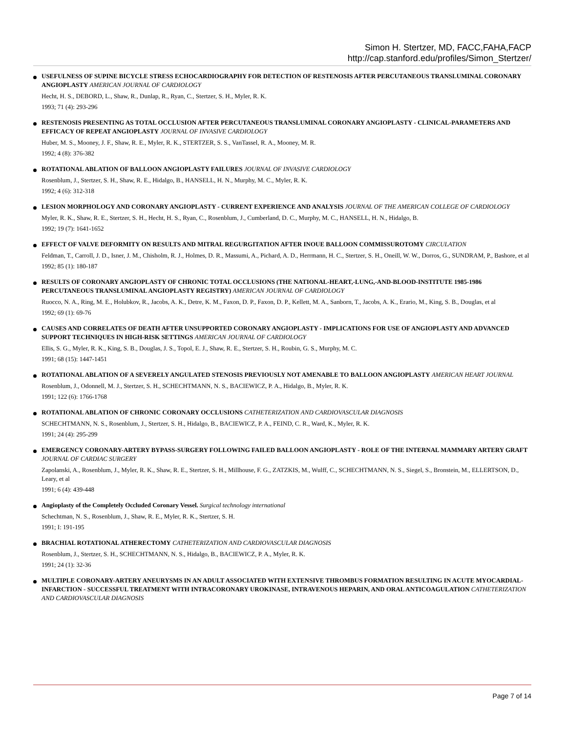Simon H. Stertzer, MD, FACC,FAHA,FACP
http://cap.stanford.edu/profiles/Simon_Stertzer/
USEFULNESS OF SUPINE BICYCLE STRESS ECHOCARDIOGRAPHY FOR DETECTION OF RESTENOSIS AFTER PERCUTANEOUS TRANSLUMINAL CORONARY ANGIOPLASTY AMERICAN JOURNAL OF CARDIOLOGY
Hecht, H. S., DEBORD, L., Shaw, R., Dunlap, R., Ryan, C., Stertzer, S. H., Myler, R. K.
1993; 71 (4): 293-296
RESTENOSIS PRESENTING AS TOTAL OCCLUSION AFTER PERCUTANEOUS TRANSLUMINAL CORONARY ANGIOPLASTY - CLINICAL-PARAMETERS AND EFFICACY OF REPEAT ANGIOPLASTY JOURNAL OF INVASIVE CARDIOLOGY
Huber, M. S., Mooney, J. F., Shaw, R. E., Myler, R. K., STERTZER, S. S., VanTassel, R. A., Mooney, M. R.
1992; 4 (8): 376-382
ROTATIONAL ABLATION OF BALLOON ANGIOPLASTY FAILURES JOURNAL OF INVASIVE CARDIOLOGY
Rosenblum, J., Stertzer, S. H., Shaw, R. E., Hidalgo, B., HANSELL, H. N., Murphy, M. C., Myler, R. K.
1992; 4 (6): 312-318
LESION MORPHOLOGY AND CORONARY ANGIOPLASTY - CURRENT EXPERIENCE AND ANALYSIS JOURNAL OF THE AMERICAN COLLEGE OF CARDIOLOGY
Myler, R. K., Shaw, R. E., Stertzer, S. H., Hecht, H. S., Ryan, C., Rosenblum, J., Cumberland, D. C., Murphy, M. C., HANSELL, H. N., Hidalgo, B.
1992; 19 (7): 1641-1652
EFFECT OF VALVE DEFORMITY ON RESULTS AND MITRAL REGURGITATION AFTER INOUE BALLOON COMMISSUROTOMY CIRCULATION
Feldman, T., Carroll, J. D., Isner, J. M., Chisholm, R. J., Holmes, D. R., Massumi, A., Pichard, A. D., Herrmann, H. C., Stertzer, S. H., Oneill, W. W., Dorros, G., SUNDRAM, P., Bashore, et al
1992; 85 (1): 180-187
RESULTS OF CORONARY ANGIOPLASTY OF CHRONIC TOTAL OCCLUSIONS (THE NATIONAL-HEART,-LUNG,-AND-BLOOD-INSTITUTE 1985-1986 PERCUTANEOUS TRANSLUMINAL ANGIOPLASTY REGISTRY) AMERICAN JOURNAL OF CARDIOLOGY
Ruocco, N. A., Ring, M. E., Holubkov, R., Jacobs, A. K., Detre, K. M., Faxon, D. P., Faxon, D. P., Kellett, M. A., Sanborn, T., Jacobs, A. K., Erario, M., King, S. B., Douglas, et al
1992; 69 (1): 69-76
CAUSES AND CORRELATES OF DEATH AFTER UNSUPPORTED CORONARY ANGIOPLASTY - IMPLICATIONS FOR USE OF ANGIOPLASTY AND ADVANCED SUPPORT TECHNIQUES IN HIGH-RISK SETTINGS AMERICAN JOURNAL OF CARDIOLOGY
Ellis, S. G., Myler, R. K., King, S. B., Douglas, J. S., Topol, E. J., Shaw, R. E., Stertzer, S. H., Roubin, G. S., Murphy, M. C.
1991; 68 (15): 1447-1451
ROTATIONAL ABLATION OF A SEVERELY ANGULATED STENOSIS PREVIOUSLY NOT AMENABLE TO BALLOON ANGIOPLASTY AMERICAN HEART JOURNAL
Rosenblum, J., Odonnell, M. J., Stertzer, S. H., SCHECHTMANN, N. S., BACIEWICZ, P. A., Hidalgo, B., Myler, R. K.
1991; 122 (6): 1766-1768
ROTATIONAL ABLATION OF CHRONIC CORONARY OCCLUSIONS CATHETERIZATION AND CARDIOVASCULAR DIAGNOSIS
SCHECHTMANN, N. S., Rosenblum, J., Stertzer, S. H., Hidalgo, B., BACIEWICZ, P. A., FEIND, C. R., Ward, K., Myler, R. K.
1991; 24 (4): 295-299
EMERGENCY CORONARY-ARTERY BYPASS-SURGERY FOLLOWING FAILED BALLOON ANGIOPLASTY - ROLE OF THE INTERNAL MAMMARY ARTERY GRAFT JOURNAL OF CARDIAC SURGERY
Zapolanski, A., Rosenblum, J., Myler, R. K., Shaw, R. E., Stertzer, S. H., Millhouse, F. G., ZATZKIS, M., Wulff, C., SCHECHTMANN, N. S., Siegel, S., Bronstein, M., ELLERTSON, D., Leary, et al
1991; 6 (4): 439-448
Angioplasty of the Completely Occluded Coronary Vessel. Surgical technology international
Schechtman, N. S., Rosenblum, J., Shaw, R. E., Myler, R. K., Stertzer, S. H.
1991; I: 191-195
BRACHIAL ROTATIONAL ATHERECTOMY CATHETERIZATION AND CARDIOVASCULAR DIAGNOSIS
Rosenblum, J., Stertzer, S. H., SCHECHTMANN, N. S., Hidalgo, B., BACIEWICZ, P. A., Myler, R. K.
1991; 24 (1): 32-36
MULTIPLE CORONARY-ARTERY ANEURYSMS IN AN ADULT ASSOCIATED WITH EXTENSIVE THROMBUS FORMATION RESULTING IN ACUTE MYOCARDIAL-INFARCTION - SUCCESSFUL TREATMENT WITH INTRACORONARY UROKINASE, INTRAVENOUS HEPARIN, AND ORAL ANTICOAGULATION CATHETERIZATION AND CARDIOVASCULAR DIAGNOSIS
Page 7 of 14